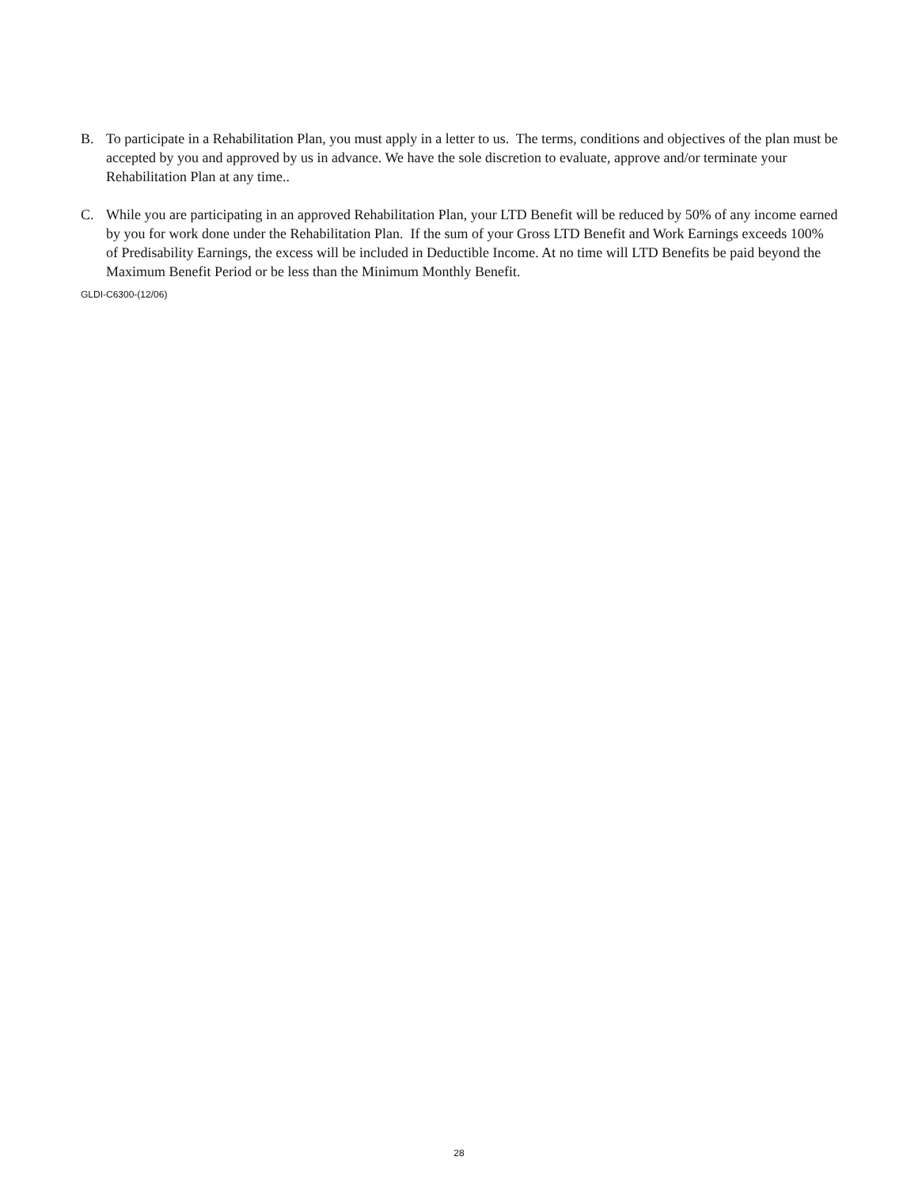B. To participate in a Rehabilitation Plan, you must apply in a letter to us. The terms, conditions and objectives of the plan must be accepted by you and approved by us in advance. We have the sole discretion to evaluate, approve and/or terminate your Rehabilitation Plan at any time..
C. While you are participating in an approved Rehabilitation Plan, your LTD Benefit will be reduced by 50% of any income earned by you for work done under the Rehabilitation Plan. If the sum of your Gross LTD Benefit and Work Earnings exceeds 100% of Predisability Earnings, the excess will be included in Deductible Income. At no time will LTD Benefits be paid beyond the Maximum Benefit Period or be less than the Minimum Monthly Benefit.
GLDI-C6300-(12/06)
28